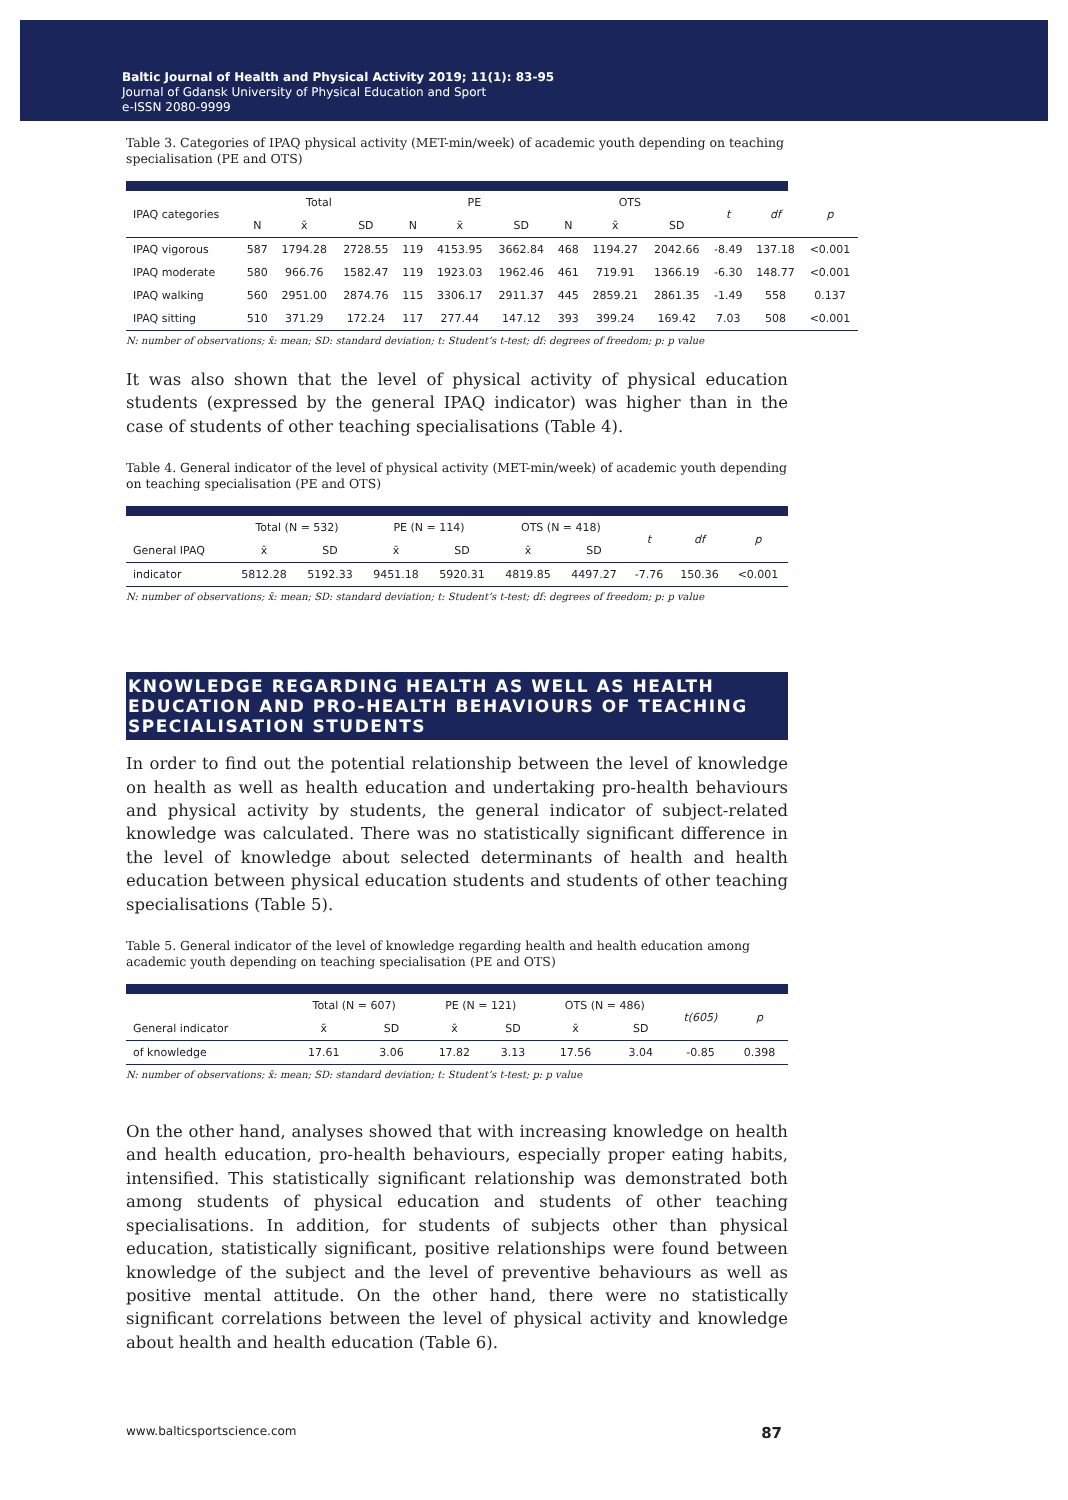Baltic Journal of Health and Physical Activity 2019; 11(1): 83-95
Journal of Gdansk University of Physical Education and Sport
e-ISSN 2080-9999
Table 3. Categories of IPAQ physical activity (MET-min/week) of academic youth depending on teaching specialisation (PE and OTS)
| IPAQ categories | Total | | | PE | | | OTS | | | t | df | p |
| --- | --- | --- | --- | --- | --- | --- | --- | --- | --- | --- | --- | --- |
| | N | x̄ | SD | N | x̄ | SD | N | x̄ | SD | | | |
| IPAQ vigorous | 587 | 1794.28 | 2728.55 | 119 | 4153.95 | 3662.84 | 468 | 1194.27 | 2042.66 | -8.49 | 137.18 | <0.001 |
| IPAQ moderate | 580 | 966.76 | 1582.47 | 119 | 1923.03 | 1962.46 | 461 | 719.91 | 1366.19 | -6.30 | 148.77 | <0.001 |
| IPAQ walking | 560 | 2951.00 | 2874.76 | 115 | 3306.17 | 2911.37 | 445 | 2859.21 | 2861.35 | -1.49 | 558 | 0.137 |
| IPAQ sitting | 510 | 371.29 | 172.24 | 117 | 277.44 | 147.12 | 393 | 399.24 | 169.42 | 7.03 | 508 | <0.001 |
N: number of observations; x̄: mean; SD: standard deviation; t: Student’s t-test; df: degrees of freedom; p: p value
It was also shown that the level of physical activity of physical education students (expressed by the general IPAQ indicator) was higher than in the case of students of other teaching specialisations (Table 4).
Table 4. General indicator of the level of physical activity (MET-min/week) of academic youth depending on teaching specialisation (PE and OTS)
| | Total (N = 532) | | PE (N = 114) | | OTS (N = 418) | | t | df | p |
| --- | --- | --- | --- | --- | --- | --- | --- | --- | --- |
| General IPAQ | x̄ | SD | x̄ | SD | x̄ | SD | | | |
| indicator | 5812.28 | 5192.33 | 9451.18 | 5920.31 | 4819.85 | 4497.27 | -7.76 | 150.36 | <0.001 |
N: number of observations; x̄: mean; SD: standard deviation; t: Student’s t-test; df: degrees of freedom; p: p value
KNOWLEDGE REGARDING HEALTH AS WELL AS HEALTH EDUCATION AND PRO-HEALTH BEHAVIOURS OF TEACHING SPECIALISATION STUDENTS
In order to find out the potential relationship between the level of knowledge on health as well as health education and undertaking pro-health behaviours and physical activity by students, the general indicator of subject-related knowledge was calculated. There was no statistically significant difference in the level of knowledge about selected determinants of health and health education between physical education students and students of other teaching specialisations (Table 5).
Table 5. General indicator of the level of knowledge regarding health and health education among academic youth depending on teaching specialisation (PE and OTS)
| | Total (N = 607) | | PE (N = 121) | | OTS (N = 486) | | t(605) | p |
| --- | --- | --- | --- | --- | --- | --- | --- | --- |
| General indicator | x̄ | SD | x̄ | SD | x̄ | SD | | |
| of knowledge | 17.61 | 3.06 | 17.82 | 3.13 | 17.56 | 3.04 | -0.85 | 0.398 |
N: number of observations; x̄: mean; SD: standard deviation; t: Student’s t-test; p: p value
On the other hand, analyses showed that with increasing knowledge on health and health education, pro-health behaviours, especially proper eating habits, intensified. This statistically significant relationship was demonstrated both among students of physical education and students of other teaching specialisations. In addition, for students of subjects other than physical education, statistically significant, positive relationships were found between knowledge of the subject and the level of preventive behaviours as well as positive mental attitude. On the other hand, there were no statistically significant correlations between the level of physical activity and knowledge about health and health education (Table 6).
www.balticsportscience.com 87